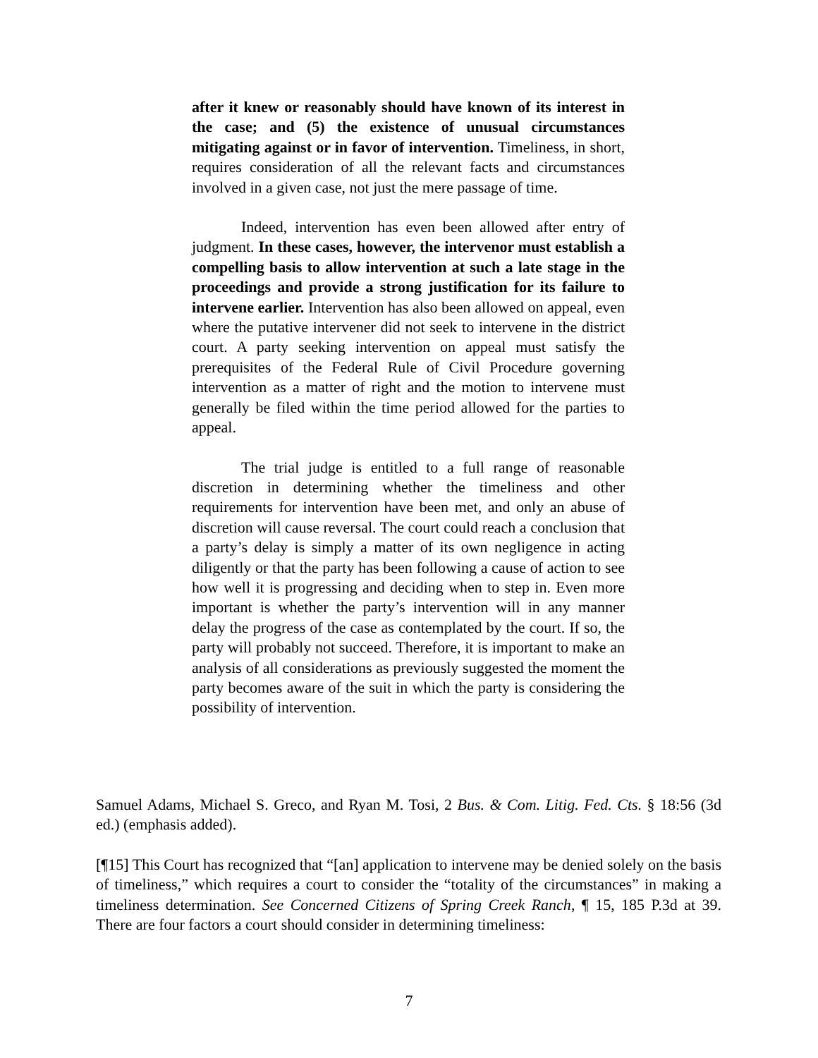after it knew or reasonably should have known of its interest in the case; and (5) the existence of unusual circumstances mitigating against or in favor of intervention. Timeliness, in short, requires consideration of all the relevant facts and circumstances involved in a given case, not just the mere passage of time.
Indeed, intervention has even been allowed after entry of judgment. In these cases, however, the intervenor must establish a compelling basis to allow intervention at such a late stage in the proceedings and provide a strong justification for its failure to intervene earlier. Intervention has also been allowed on appeal, even where the putative intervener did not seek to intervene in the district court. A party seeking intervention on appeal must satisfy the prerequisites of the Federal Rule of Civil Procedure governing intervention as a matter of right and the motion to intervene must generally be filed within the time period allowed for the parties to appeal.
The trial judge is entitled to a full range of reasonable discretion in determining whether the timeliness and other requirements for intervention have been met, and only an abuse of discretion will cause reversal. The court could reach a conclusion that a party’s delay is simply a matter of its own negligence in acting diligently or that the party has been following a cause of action to see how well it is progressing and deciding when to step in. Even more important is whether the party’s intervention will in any manner delay the progress of the case as contemplated by the court. If so, the party will probably not succeed. Therefore, it is important to make an analysis of all considerations as previously suggested the moment the party becomes aware of the suit in which the party is considering the possibility of intervention.
Samuel Adams, Michael S. Greco, and Ryan M. Tosi, 2 Bus. & Com. Litig. Fed. Cts. § 18:56 (3d ed.) (emphasis added).
[¶15] This Court has recognized that “[an] application to intervene may be denied solely on the basis of timeliness,” which requires a court to consider the “totality of the circumstances” in making a timeliness determination. See Concerned Citizens of Spring Creek Ranch, ¶ 15, 185 P.3d at 39. There are four factors a court should consider in determining timeliness:
7